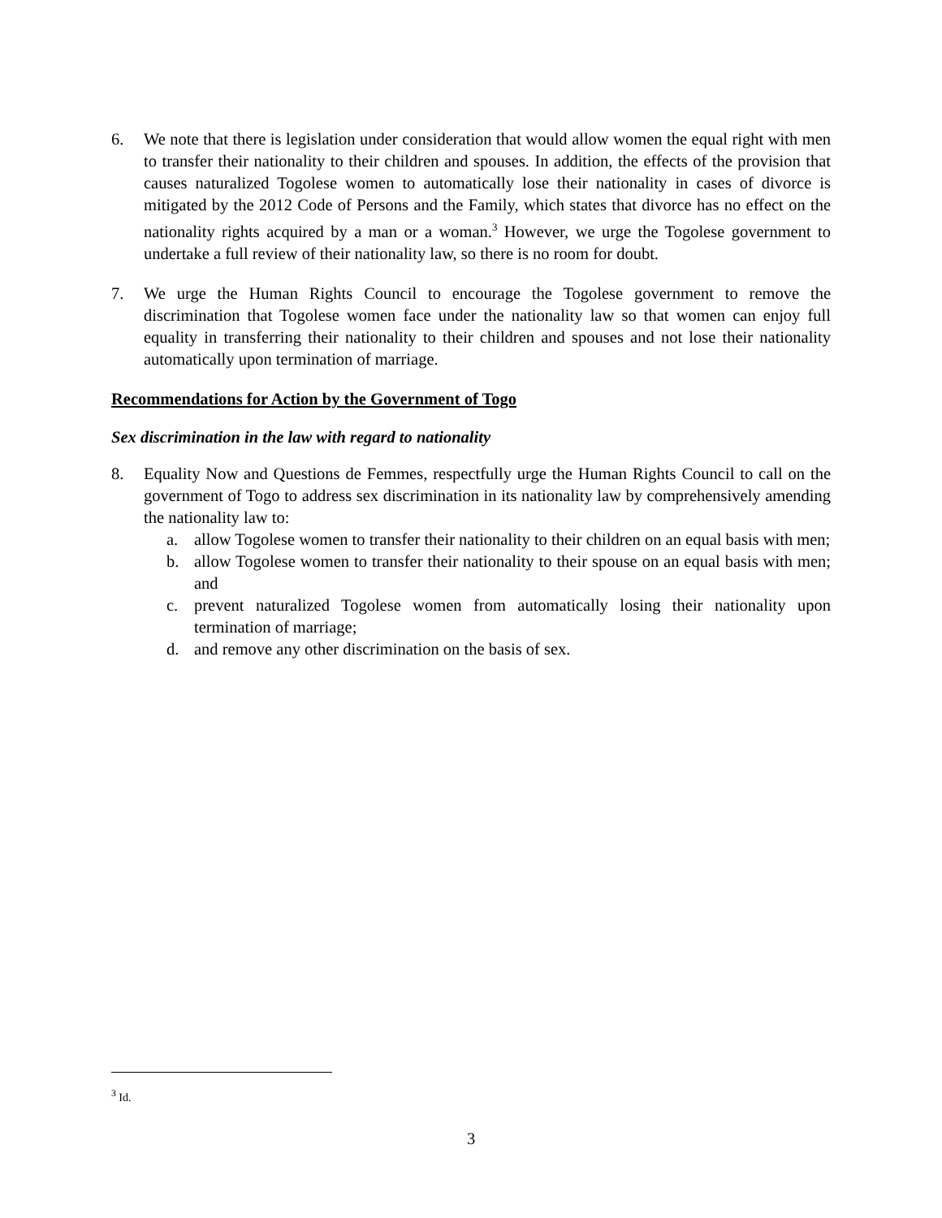6. We note that there is legislation under consideration that would allow women the equal right with men to transfer their nationality to their children and spouses. In addition, the effects of the provision that causes naturalized Togolese women to automatically lose their nationality in cases of divorce is mitigated by the 2012 Code of Persons and the Family, which states that divorce has no effect on the nationality rights acquired by a man or a woman.<sup>3</sup> However, we urge the Togolese government to undertake a full review of their nationality law, so there is no room for doubt.
7. We urge the Human Rights Council to encourage the Togolese government to remove the discrimination that Togolese women face under the nationality law so that women can enjoy full equality in transferring their nationality to their children and spouses and not lose their nationality automatically upon termination of marriage.
Recommendations for Action by the Government of Togo
Sex discrimination in the law with regard to nationality
8. Equality Now and Questions de Femmes, respectfully urge the Human Rights Council to call on the government of Togo to address sex discrimination in its nationality law by comprehensively amending the nationality law to:
a. allow Togolese women to transfer their nationality to their children on an equal basis with men;
b. allow Togolese women to transfer their nationality to their spouse on an equal basis with men; and
c. prevent naturalized Togolese women from automatically losing their nationality upon termination of marriage;
d. and remove any other discrimination on the basis of sex.
<sup>3</sup> Id.
3